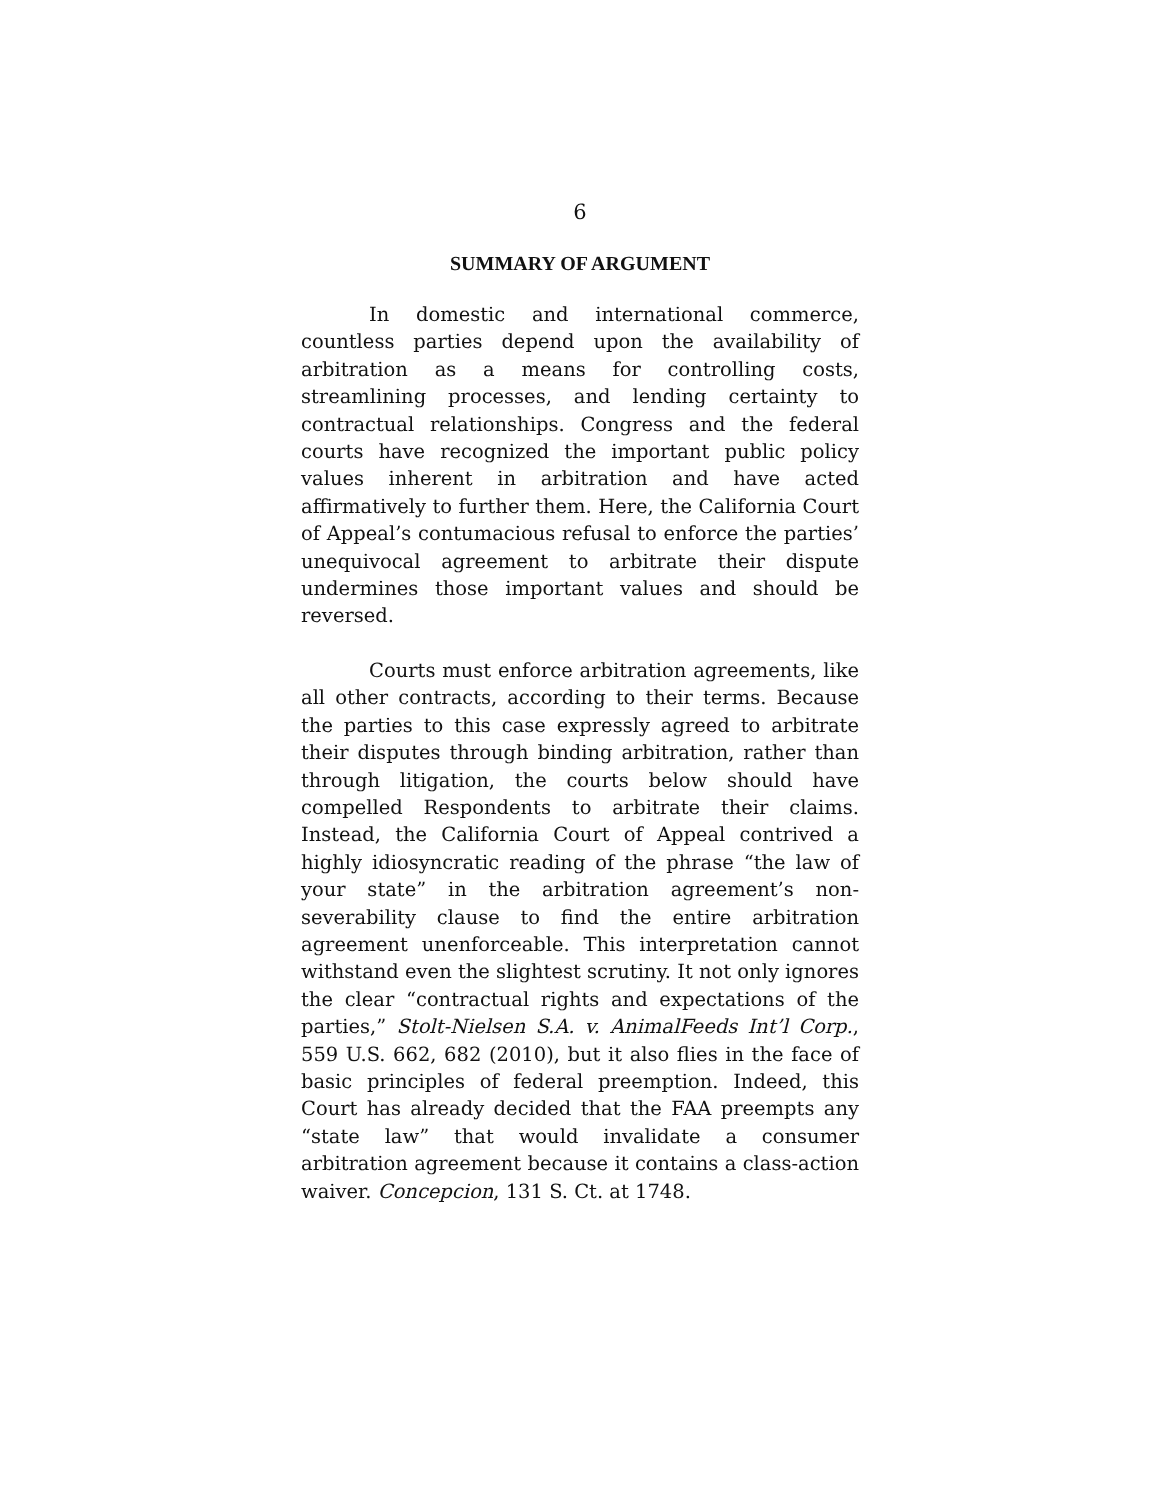6
SUMMARY OF ARGUMENT
In domestic and international commerce, countless parties depend upon the availability of arbitration as a means for controlling costs, streamlining processes, and lending certainty to contractual relationships. Congress and the federal courts have recognized the important public policy values inherent in arbitration and have acted affirmatively to further them. Here, the California Court of Appeal’s contumacious refusal to enforce the parties’ unequivocal agreement to arbitrate their dispute undermines those important values and should be reversed.
Courts must enforce arbitration agreements, like all other contracts, according to their terms. Because the parties to this case expressly agreed to arbitrate their disputes through binding arbitration, rather than through litigation, the courts below should have compelled Respondents to arbitrate their claims. Instead, the California Court of Appeal contrived a highly idiosyncratic reading of the phrase “the law of your state” in the arbitration agreement’s non-severability clause to find the entire arbitration agreement unenforceable. This interpretation cannot withstand even the slightest scrutiny. It not only ignores the clear “contractual rights and expectations of the parties,” Stolt-Nielsen S.A. v. AnimalFeeds Int’l Corp., 559 U.S. 662, 682 (2010), but it also flies in the face of basic principles of federal preemption. Indeed, this Court has already decided that the FAA preempts any “state law” that would invalidate a consumer arbitration agreement because it contains a class-action waiver. Concepcion, 131 S. Ct. at 1748.